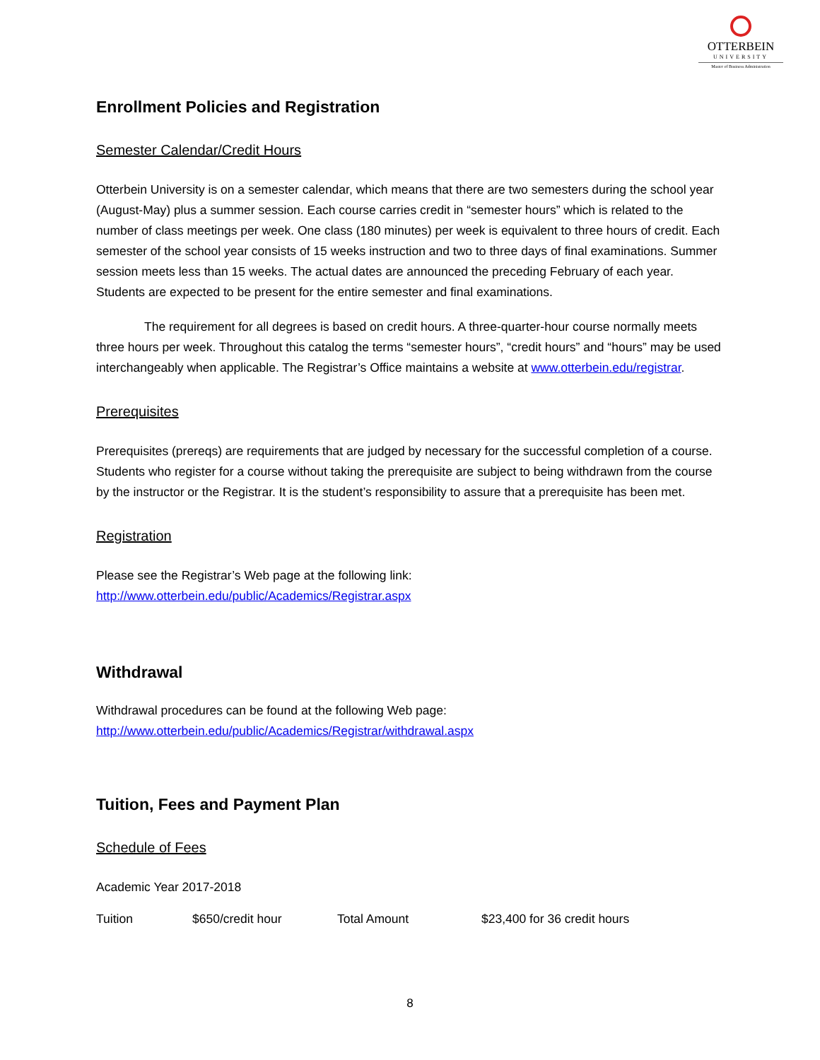OTTERBEIN
UNIVERSITY
Master of Business Administration
Enrollment Policies and Registration
Semester Calendar/Credit Hours
Otterbein University is on a semester calendar, which means that there are two semesters during the school year (August-May) plus a summer session. Each course carries credit in “semester hours” which is related to the number of class meetings per week. One class (180 minutes) per week is equivalent to three hours of credit. Each semester of the school year consists of 15 weeks instruction and two to three days of final examinations. Summer session meets less than 15 weeks. The actual dates are announced the preceding February of each year. Students are expected to be present for the entire semester and final examinations.
The requirement for all degrees is based on credit hours. A three-quarter-hour course normally meets three hours per week. Throughout this catalog the terms “semester hours”, “credit hours” and “hours” may be used interchangeably when applicable. The Registrar’s Office maintains a website at www.otterbein.edu/registrar.
Prerequisites
Prerequisites (prereqs) are requirements that are judged by necessary for the successful completion of a course. Students who register for a course without taking the prerequisite are subject to being withdrawn from the course by the instructor or the Registrar. It is the student’s responsibility to assure that a prerequisite has been met.
Registration
Please see the Registrar’s Web page at the following link:
http://www.otterbein.edu/public/Academics/Registrar.aspx
Withdrawal
Withdrawal procedures can be found at the following Web page:
http://www.otterbein.edu/public/Academics/Registrar/withdrawal.aspx
Tuition, Fees and Payment Plan
Schedule of Fees
Academic Year 2017-2018
| Tuition | $650/credit hour | Total Amount | $23,400 for 36 credit hours |
8